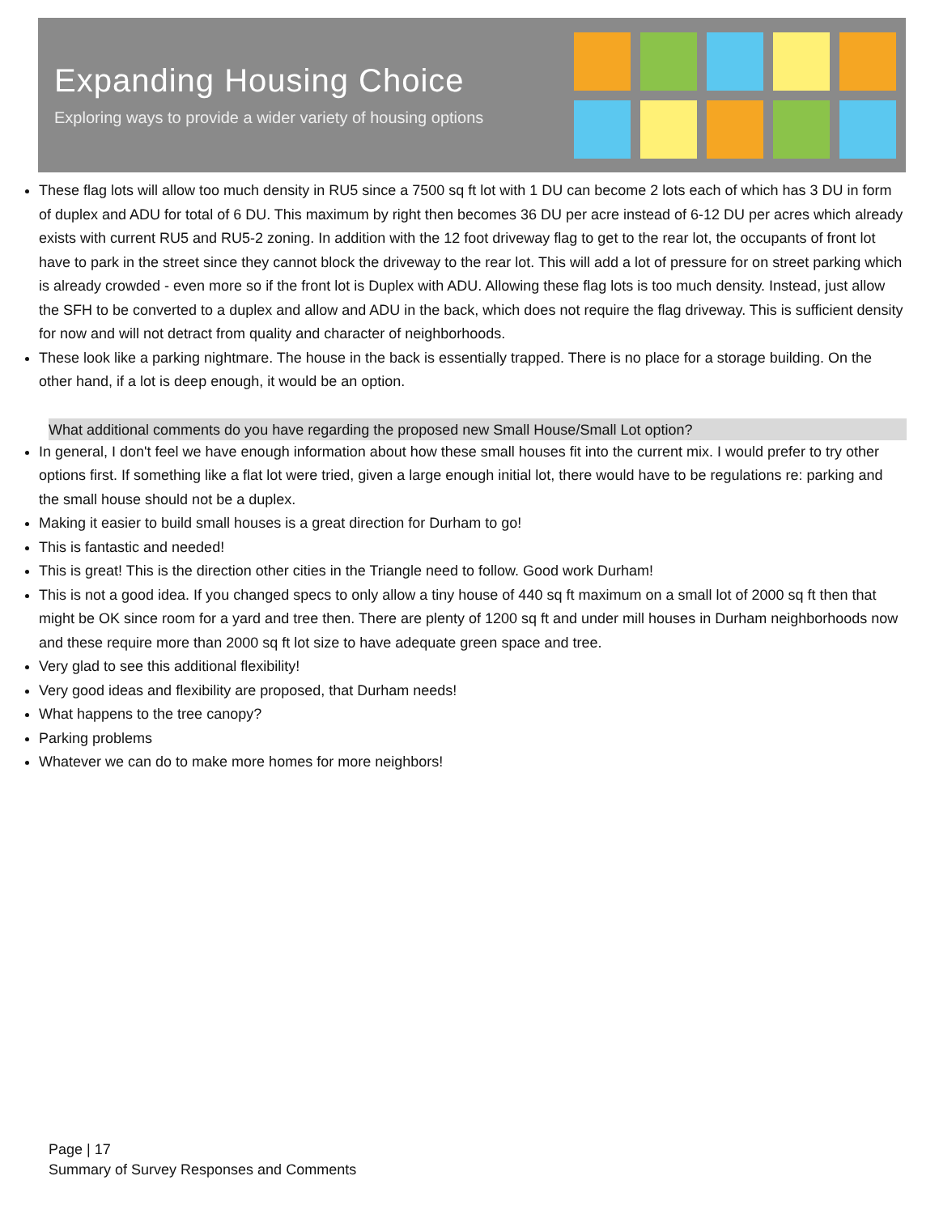Expanding Housing Choice
Exploring ways to provide a wider variety of housing options
These flag lots will allow too much density in RU5 since a 7500 sq ft lot with 1 DU can become 2 lots each of which has 3 DU in form of duplex and ADU for total of 6 DU. This maximum by right then becomes 36 DU per acre instead of 6-12 DU per acres which already exists with current RU5 and RU5-2 zoning. In addition with the 12 foot driveway flag to get to the rear lot, the occupants of front lot have to park in the street since they cannot block the driveway to the rear lot. This will add a lot of pressure for on street parking which is already crowded - even more so if the front lot is Duplex with ADU. Allowing these flag lots is too much density. Instead, just allow the SFH to be converted to a duplex and allow and ADU in the back, which does not require the flag driveway. This is sufficient density for now and will not detract from quality and character of neighborhoods.
These look like a parking nightmare. The house in the back is essentially trapped. There is no place for a storage building. On the other hand, if a lot is deep enough, it would be an option.
What additional comments do you have regarding the proposed new Small House/Small Lot option?
In general, I don't feel we have enough information about how these small houses fit into the current mix. I would prefer to try other options first. If something like a flat lot were tried, given a large enough initial lot, there would have to be regulations re: parking and the small house should not be a duplex.
Making it easier to build small houses is a great direction for Durham to go!
This is fantastic and needed!
This is great! This is the direction other cities in the Triangle need to follow. Good work Durham!
This is not a good idea. If you changed specs to only allow a tiny house of 440 sq ft maximum on a small lot of 2000 sq ft then that might be OK since room for a yard and tree then. There are plenty of 1200 sq ft and under mill houses in Durham neighborhoods now and these require more than 2000 sq ft lot size to have adequate green space and tree.
Very glad to see this additional flexibility!
Very good ideas and flexibility are proposed, that Durham needs!
What happens to the tree canopy?
Parking problems
Whatever we can do to make more homes for more neighbors!
Page | 17
Summary of Survey Responses and Comments